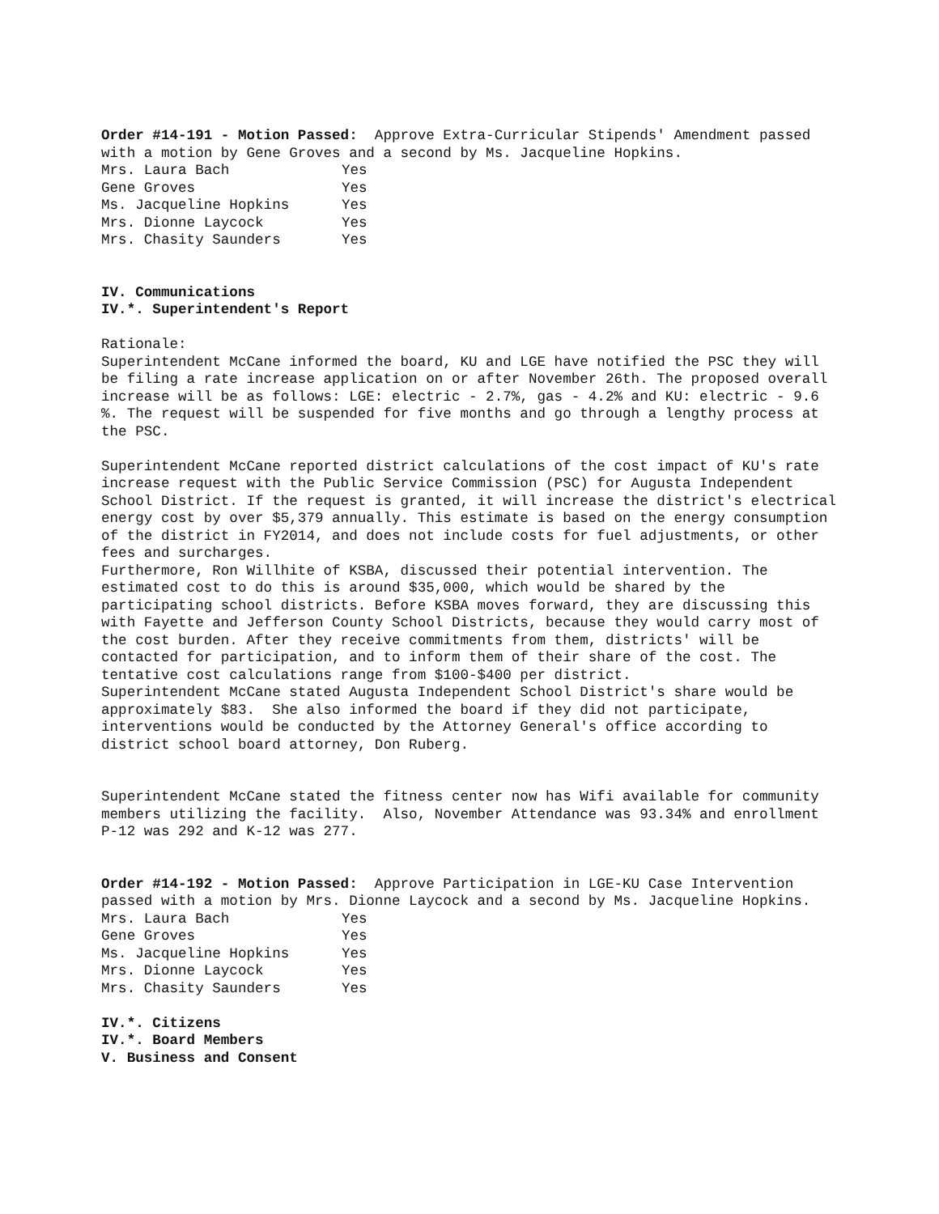Order #14-191 - Motion Passed: Approve Extra-Curricular Stipends' Amendment passed with a motion by Gene Groves and a second by Ms. Jacqueline Hopkins.
| Mrs. Laura Bach | Yes |
| Gene Groves | Yes |
| Ms. Jacqueline Hopkins | Yes |
| Mrs. Dionne Laycock | Yes |
| Mrs. Chasity Saunders | Yes |
IV. Communications
IV.*. Superintendent's Report
Rationale:
Superintendent McCane informed the board, KU and LGE have notified the PSC they will be filing a rate increase application on or after November 26th. The proposed overall increase will be as follows: LGE: electric - 2.7%, gas - 4.2% and KU: electric - 9.6 %. The request will be suspended for five months and go through a lengthy process at the PSC.
Superintendent McCane reported district calculations of the cost impact of KU's rate increase request with the Public Service Commission (PSC) for Augusta Independent School District. If the request is granted, it will increase the district's electrical energy cost by over $5,379 annually. This estimate is based on the energy consumption of the district in FY2014, and does not include costs for fuel adjustments, or other fees and surcharges.
Furthermore, Ron Willhite of KSBA, discussed their potential intervention. The estimated cost to do this is around $35,000, which would be shared by the participating school districts. Before KSBA moves forward, they are discussing this with Fayette and Jefferson County School Districts, because they would carry most of the cost burden. After they receive commitments from them, districts' will be contacted for participation, and to inform them of their share of the cost. The tentative cost calculations range from $100-$400 per district.
Superintendent McCane stated Augusta Independent School District's share would be approximately $83. She also informed the board if they did not participate, interventions would be conducted by the Attorney General's office according to district school board attorney, Don Ruberg.
Superintendent McCane stated the fitness center now has Wifi available for community members utilizing the facility. Also, November Attendance was 93.34% and enrollment P-12 was 292 and K-12 was 277.
Order #14-192 - Motion Passed: Approve Participation in LGE-KU Case Intervention passed with a motion by Mrs. Dionne Laycock and a second by Ms. Jacqueline Hopkins.
| Mrs. Laura Bach | Yes |
| Gene Groves | Yes |
| Ms. Jacqueline Hopkins | Yes |
| Mrs. Dionne Laycock | Yes |
| Mrs. Chasity Saunders | Yes |
IV.*. Citizens
IV.*. Board Members
V. Business and Consent